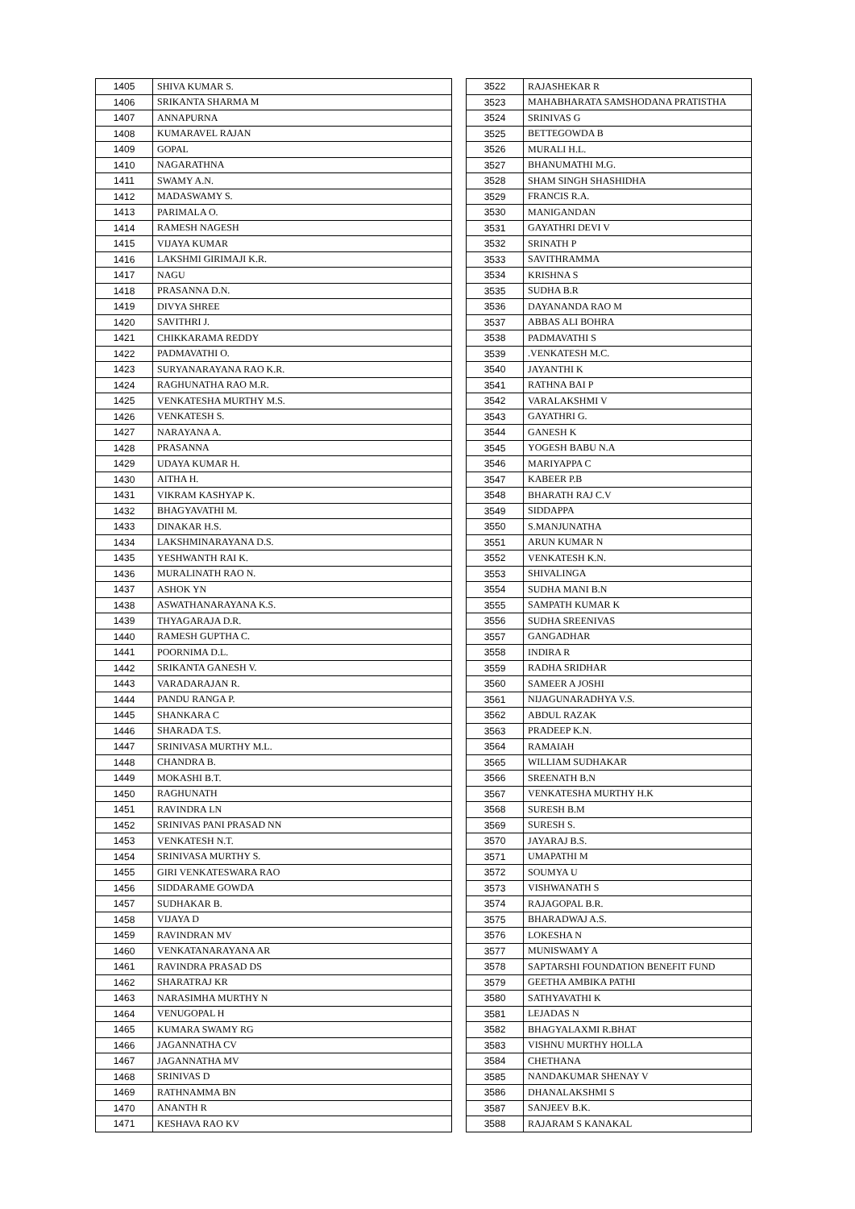| 1405 | SHIVA KUMAR S. |
| 1406 | SRIKANTA SHARMA M |
| 1407 | ANNAPURNA |
| 1408 | KUMARAVEL RAJAN |
| 1409 | GOPAL |
| 1410 | NAGARATHNA |
| 1411 | SWAMY A.N. |
| 1412 | MADASWAMY S. |
| 1413 | PARIMALA O. |
| 1414 | RAMESH NAGESH |
| 1415 | VIJAYA KUMAR |
| 1416 | LAKSHMI GIRIMAJI K.R. |
| 1417 | NAGU |
| 1418 | PRASANNA D.N. |
| 1419 | DIVYA SHREE |
| 1420 | SAVITHRI J. |
| 1421 | CHIKKARAMA REDDY |
| 1422 | PADMAVATHI O. |
| 1423 | SURYANARAYANA RAO K.R. |
| 1424 | RAGHUNATHA RAO M.R. |
| 1425 | VENKATESHA MURTHY M.S. |
| 1426 | VENKATESH S. |
| 1427 | NARAYANA A. |
| 1428 | PRASANNA |
| 1429 | UDAYA KUMAR H. |
| 1430 | AITHA H. |
| 1431 | VIKRAM KASHYAP K. |
| 1432 | BHAGYAVATHI M. |
| 1433 | DINAKAR H.S. |
| 1434 | LAKSHMINARAYANA D.S. |
| 1435 | YESHWANTH RAI K. |
| 1436 | MURALINATH RAO N. |
| 1437 | ASHOK YN |
| 1438 | ASWATHANARAYANA K.S. |
| 1439 | THYAGARAJA D.R. |
| 1440 | RAMESH GUPTHA C. |
| 1441 | POORNIMA D.L. |
| 1442 | SRIKANTA GANESH V. |
| 1443 | VARADARAJAN R. |
| 1444 | PANDU RANGA P. |
| 1445 | SHANKARA C |
| 1446 | SHARADA T.S. |
| 1447 | SRINIVASA MURTHY M.L. |
| 1448 | CHANDRA B. |
| 1449 | MOKASHI B.T. |
| 1450 | RAGHUNATH |
| 1451 | RAVINDRA LN |
| 1452 | SRINIVAS PANI PRASAD NN |
| 1453 | VENKATESH N.T. |
| 1454 | SRINIVASA MURTHY S. |
| 1455 | GIRI VENKATESWARA RAO |
| 1456 | SIDDARAME GOWDA |
| 1457 | SUDHAKAR B. |
| 1458 | VIJAYA D |
| 1459 | RAVINDRAN MV |
| 1460 | VENKATANARAYANA AR |
| 1461 | RAVINDRA PRASAD DS |
| 1462 | SHARATRAJ KR |
| 1463 | NARASIMHA MURTHY N |
| 1464 | VENUGOPAL H |
| 1465 | KUMARA SWAMY RG |
| 1466 | JAGANNATHA CV |
| 1467 | JAGANNATHA MV |
| 1468 | SRINIVAS D |
| 1469 | RATHNAMMA BN |
| 1470 | ANANTH R |
| 1471 | KESHAVA RAO KV |
| 3522 | RAJASHEKAR R |
| 3523 | MAHABHARATA SAMSHODANA PRATISTHA |
| 3524 | SRINIVAS G |
| 3525 | BETTEGOWDA B |
| 3526 | MURALI H.L. |
| 3527 | BHANUMATHI M.G. |
| 3528 | SHAM SINGH SHASHIDHA |
| 3529 | FRANCIS R.A. |
| 3530 | MANIGANDAN |
| 3531 | GAYATHRI DEVI V |
| 3532 | SRINATH P |
| 3533 | SAVITHRAMMA |
| 3534 | KRISHNA S |
| 3535 | SUDHA B.R |
| 3536 | DAYANANDA RAO M |
| 3537 | ABBAS ALI BOHRA |
| 3538 | PADMAVATHI S |
| 3539 | .VENKATESH M.C. |
| 3540 | JAYANTHI K |
| 3541 | RATHNA BAI P |
| 3542 | VARALAKSHMI V |
| 3543 | GAYATHRI G. |
| 3544 | GANESH K |
| 3545 | YOGESH BABU N.A |
| 3546 | MARIYAPPA C |
| 3547 | KABEER P.B |
| 3548 | BHARATH RAJ C.V |
| 3549 | SIDDAPPA |
| 3550 | S.MANJUNATHA |
| 3551 | ARUN KUMAR N |
| 3552 | VENKATESH K.N. |
| 3553 | SHIVALINGA |
| 3554 | SUDHA MANI B.N |
| 3555 | SAMPATH KUMAR K |
| 3556 | SUDHA SREENIVAS |
| 3557 | GANGADHAR |
| 3558 | INDIRA R |
| 3559 | RADHA SRIDHAR |
| 3560 | SAMEER A JOSHI |
| 3561 | NIJAGUNARADHYA V.S. |
| 3562 | ABDUL RAZAK |
| 3563 | PRADEEP K.N. |
| 3564 | RAMAIAH |
| 3565 | WILLIAM SUDHAKAR |
| 3566 | SREENATH B.N |
| 3567 | VENKATESHA MURTHY H.K |
| 3568 | SURESH B.M |
| 3569 | SURESH S. |
| 3570 | JAYARAJ B.S. |
| 3571 | UMAPATHI M |
| 3572 | SOUMYA U |
| 3573 | VISHWANATH S |
| 3574 | RAJAGOPAL B.R. |
| 3575 | BHARADWAJ A.S. |
| 3576 | LOKESHA N |
| 3577 | MUNISWAMY A |
| 3578 | SAPTARSHI FOUNDATION BENEFIT FUND |
| 3579 | GEETHA AMBIKA PATHI |
| 3580 | SATHYAVATHI K |
| 3581 | LEJADAS N |
| 3582 | BHAGYALAXMI R.BHAT |
| 3583 | VISHNU MURTHY HOLLA |
| 3584 | CHETHANA |
| 3585 | NANDAKUMAR SHENAY V |
| 3586 | DHANALAKSHMI S |
| 3587 | SANJEEV B.K. |
| 3588 | RAJARAM S KANAKAL |